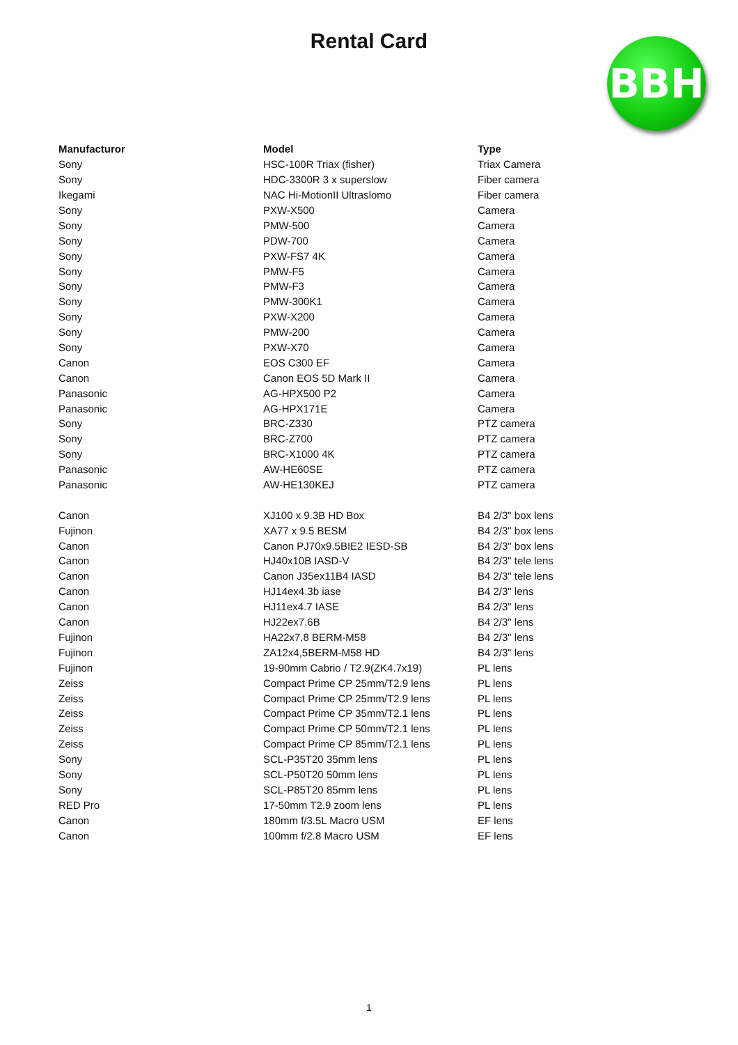Rental Card
BBH
| Manufacturor | Model | Type |
| --- | --- | --- |
| Sony | HSC-100R Triax (fisher) | Triax Camera |
| Sony | HDC-3300R 3 x superslow | Fiber camera |
| Ikegami | NAC Hi-MotionII Ultraslomo | Fiber camera |
| Sony | PXW-X500 | Camera |
| Sony | PMW-500 | Camera |
| Sony | PDW-700 | Camera |
| Sony | PXW-FS7 4K | Camera |
| Sony | PMW-F5 | Camera |
| Sony | PMW-F3 | Camera |
| Sony | PMW-300K1 | Camera |
| Sony | PXW-X200 | Camera |
| Sony | PMW-200 | Camera |
| Sony | PXW-X70 | Camera |
| Canon | EOS C300 EF | Camera |
| Canon | Canon EOS 5D Mark II | Camera |
| Panasonic | AG-HPX500 P2 | Camera |
| Panasonic | AG-HPX171E | Camera |
| Sony | BRC-Z330 | PTZ camera |
| Sony | BRC-Z700 | PTZ camera |
| Sony | BRC-X1000 4K | PTZ camera |
| Panasonic | AW-HE60SE | PTZ camera |
| Panasonic | AW-HE130KEJ | PTZ camera |
| Canon | XJ100 x 9.3B HD Box | B4 2/3" box lens |
| Fujinon | XA77 x 9.5 BESM | B4 2/3" box lens |
| Canon | Canon PJ70x9.5BIE2 IESD-SB | B4 2/3" box lens |
| Canon | HJ40x10B IASD-V | B4 2/3" tele lens |
| Canon | Canon J35ex11B4 IASD | B4 2/3" tele lens |
| Canon | HJ14ex4.3b iase | B4 2/3" lens |
| Canon | HJ11ex4.7 IASE | B4 2/3" lens |
| Canon | HJ22ex7.6B | B4 2/3" lens |
| Fujinon | HA22x7.8 BERM-M58 | B4 2/3" lens |
| Fujinon | ZA12x4,5BERM-M58 HD | B4 2/3" lens |
| Fujinon | 19-90mm Cabrio / T2.9(ZK4.7x19) | PL lens |
| Zeiss | Compact Prime CP 25mm/T2.9 lens | PL lens |
| Zeiss | Compact Prime CP 25mm/T2.9 lens | PL lens |
| Zeiss | Compact Prime CP 35mm/T2.1 lens | PL lens |
| Zeiss | Compact Prime CP 50mm/T2.1 lens | PL lens |
| Zeiss | Compact Prime CP 85mm/T2.1 lens | PL lens |
| Sony | SCL-P35T20 35mm lens | PL lens |
| Sony | SCL-P50T20 50mm lens | PL lens |
| Sony | SCL-P85T20 85mm lens | PL lens |
| RED Pro | 17-50mm T2.9 zoom lens | PL lens |
| Canon | 180mm f/3.5L Macro USM | EF lens |
| Canon | 100mm f/2.8 Macro USM | EF lens |
1